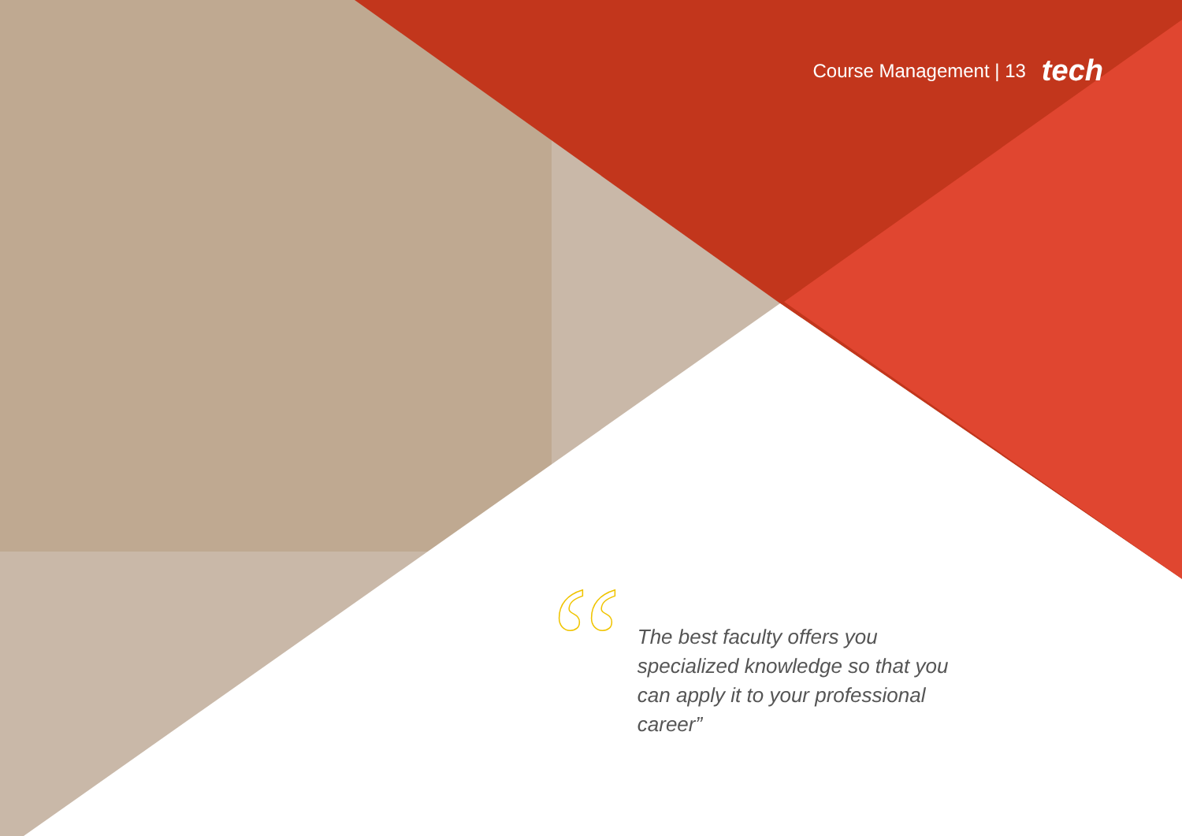Course Management | 13 tech
“
The best faculty offers you specialized knowledge so that you can apply it to your professional career”